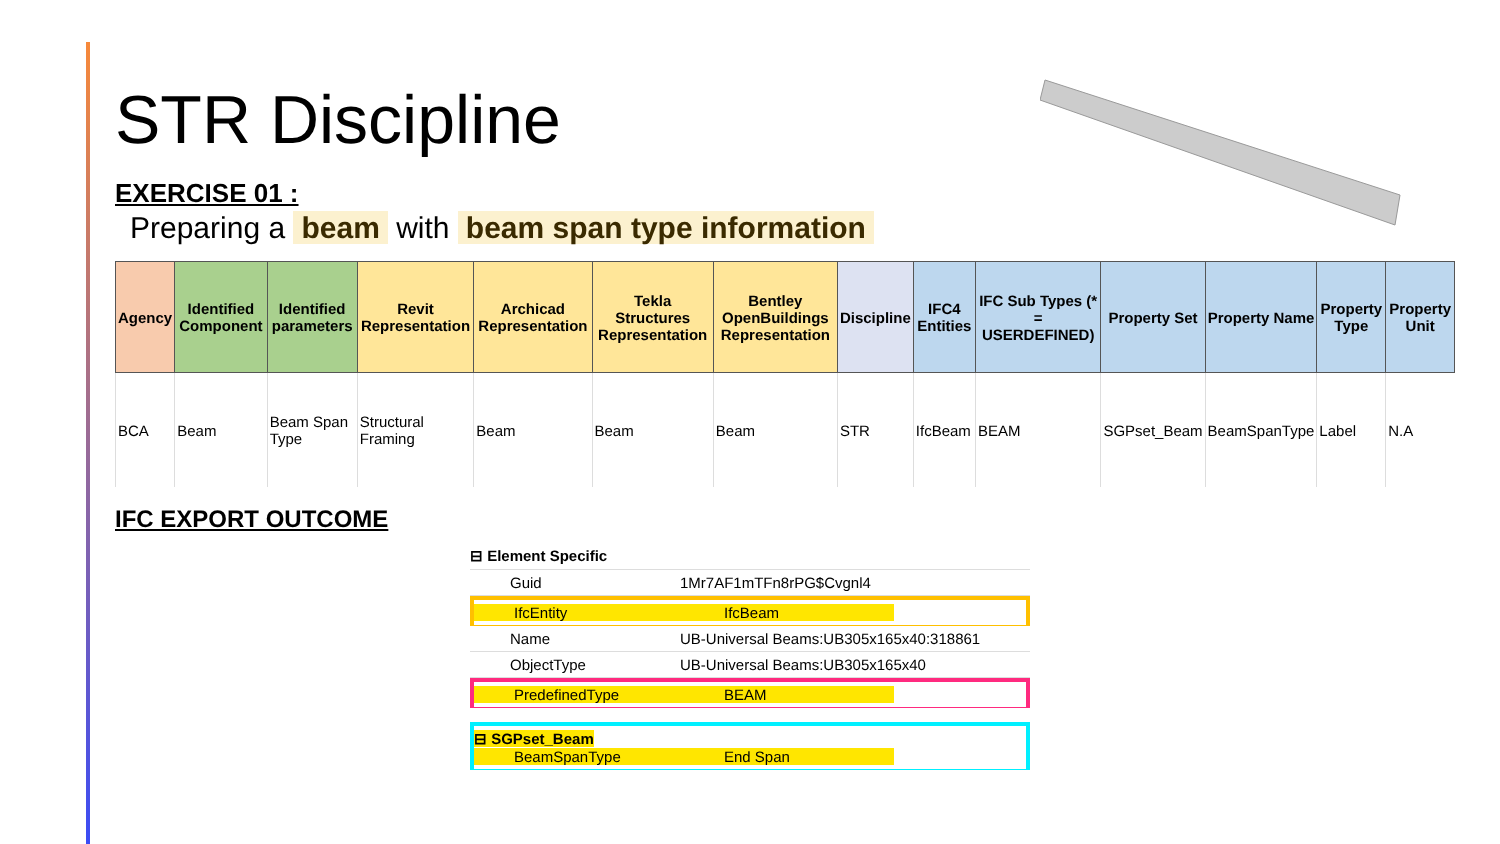STR Discipline
EXERCISE 01 :
Preparing a beam with beam span type information
| Agency | Identified Component | Identified parameters | Revit Representation | Archicad Representation | Tekla Structures Representation | Bentley OpenBuildings Representation | Discipline | IFC4 Entities | IFC Sub Types (* = USERDEFINED) | Property Set | Property Name | Property Type | Property Unit |
| --- | --- | --- | --- | --- | --- | --- | --- | --- | --- | --- | --- | --- | --- |
| BCA | Beam | Beam Span Type | Structural Framing | Beam | Beam | Beam | STR | IfcBeam | BEAM | SGPset_Beam | BeamSpanType | Label | N.A |
IFC EXPORT OUTCOME
⊟ Element Specific
Guid 1Mr7AF1mTFn8rPG$Cvgnl4
IfcEntity IfcBeam
Name UB-Universal Beams:UB305x165x40:318861
ObjectType UB-Universal Beams:UB305x165x40
PredefinedType BEAM
⊟ SGPset_Beam
BeamSpanType End Span